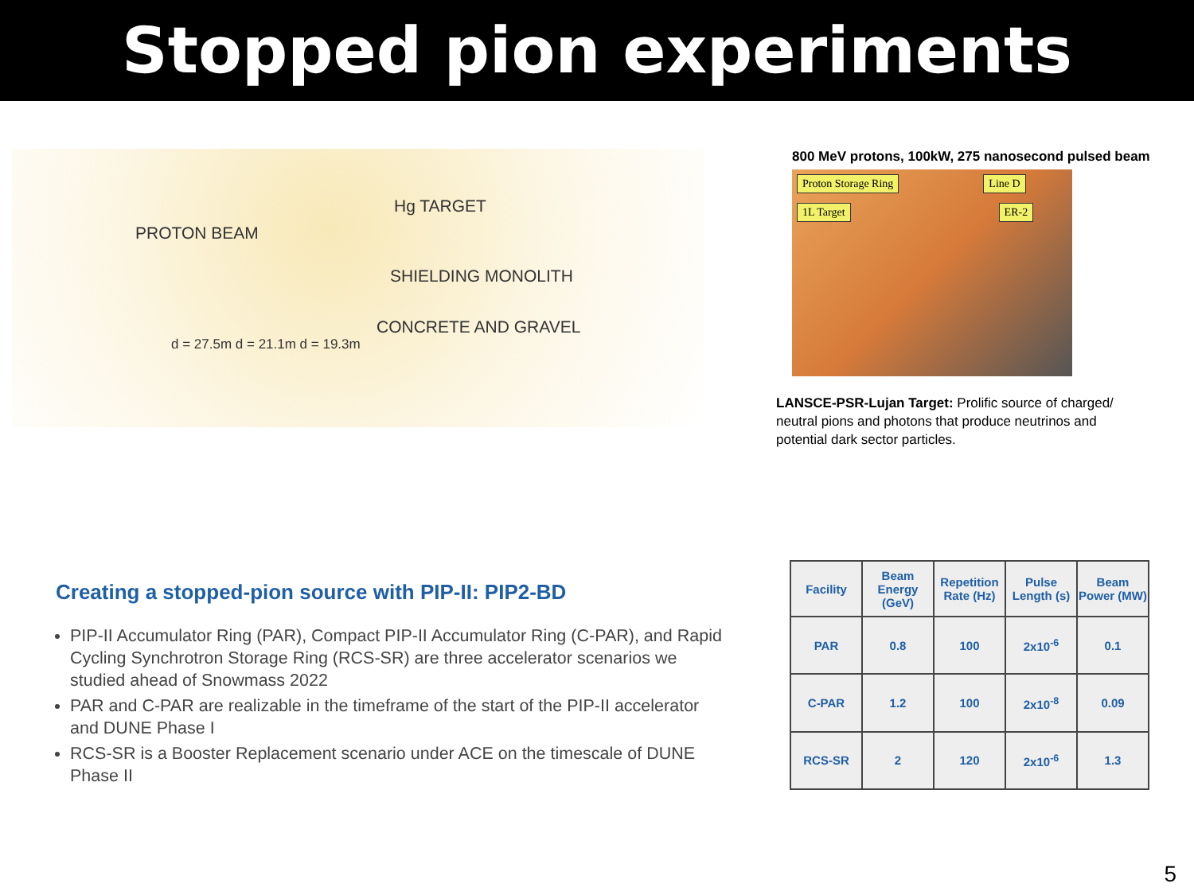Stopped pion experiments
Hg TARGET
PROTON BEAM
SHIELDING MONOLITH
CONCRETE AND GRAVEL
d = 27.5m d = 21.1m d = 19.3m
800 MeV protons, 100kW, 275 nanosecond pulsed beam
Proton Storage Ring Line D
1L Target ER-2
LANSCE-PSR-Lujan Target: Prolific source of charged/ neutral pions and photons that produce neutrinos and potential dark sector particles.
Creating a stopped-pion source with PIP-II: PIP2-BD
PIP-II Accumulator Ring (PAR), Compact PIP-II Accumulator Ring (C-PAR), and Rapid Cycling Synchrotron Storage Ring (RCS-SR) are three accelerator scenarios we studied ahead of Snowmass 2022
PAR and C-PAR are realizable in the timeframe of the start of the PIP-II accelerator and DUNE Phase I
RCS-SR is a Booster Replacement scenario under ACE on the timescale of DUNE Phase II
| Facility | Beam Energy (GeV) | Repetition Rate (Hz) | Pulse Length (s) | Beam Power (MW) |
| --- | --- | --- | --- | --- |
| PAR | 0.8 | 100 | 2x10<sup>-6</sup> | 0.1 |
| C-PAR | 1.2 | 100 | 2x10<sup>-8</sup> | 0.09 |
| RCS-SR | 2 | 120 | 2x10<sup>-6</sup> | 1.3 |
5